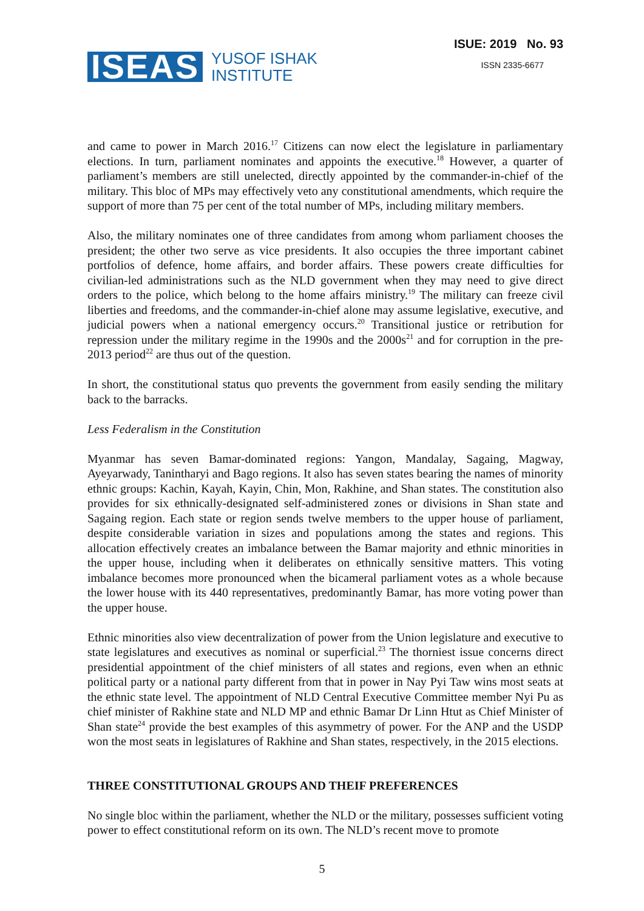ISEAS
YUSOF ISHAK
INSTITUTE
ISUE: 2019 No. 93
ISSN 2335-6677
and came to power in March 2016.<sup>17</sup> Citizens can now elect the legislature in parliamentary elections. In turn, parliament nominates and appoints the executive.<sup>18</sup> However, a quarter of parliament’s members are still unelected, directly appointed by the commander-in-chief of the military. This bloc of MPs may effectively veto any constitutional amendments, which require the support of more than 75 per cent of the total number of MPs, including military members.
Also, the military nominates one of three candidates from among whom parliament chooses the president; the other two serve as vice presidents. It also occupies the three important cabinet portfolios of defence, home affairs, and border affairs. These powers create difficulties for civilian-led administrations such as the NLD government when they may need to give direct orders to the police, which belong to the home affairs ministry.<sup>19</sup> The military can freeze civil liberties and freedoms, and the commander-in-chief alone may assume legislative, executive, and judicial powers when a national emergency occurs.<sup>20</sup> Transitional justice or retribution for repression under the military regime in the 1990s and the 2000s<sup>21</sup> and for corruption in the pre-2013 period<sup>22</sup> are thus out of the question.
In short, the constitutional status quo prevents the government from easily sending the military back to the barracks.
Less Federalism in the Constitution
Myanmar has seven Bamar-dominated regions: Yangon, Mandalay, Sagaing, Magway, Ayeyarwady, Tanintharyi and Bago regions. It also has seven states bearing the names of minority ethnic groups: Kachin, Kayah, Kayin, Chin, Mon, Rakhine, and Shan states. The constitution also provides for six ethnically-designated self-administered zones or divisions in Shan state and Sagaing region. Each state or region sends twelve members to the upper house of parliament, despite considerable variation in sizes and populations among the states and regions. This allocation effectively creates an imbalance between the Bamar majority and ethnic minorities in the upper house, including when it deliberates on ethnically sensitive matters. This voting imbalance becomes more pronounced when the bicameral parliament votes as a whole because the lower house with its 440 representatives, predominantly Bamar, has more voting power than the upper house.
Ethnic minorities also view decentralization of power from the Union legislature and executive to state legislatures and executives as nominal or superficial.<sup>23</sup> The thorniest issue concerns direct presidential appointment of the chief ministers of all states and regions, even when an ethnic political party or a national party different from that in power in Nay Pyi Taw wins most seats at the ethnic state level. The appointment of NLD Central Executive Committee member Nyi Pu as chief minister of Rakhine state and NLD MP and ethnic Bamar Dr Linn Htut as Chief Minister of Shan state<sup>24</sup> provide the best examples of this asymmetry of power. For the ANP and the USDP won the most seats in legislatures of Rakhine and Shan states, respectively, in the 2015 elections.
THREE CONSTITUTIONAL GROUPS AND THEIF PREFERENCES
No single bloc within the parliament, whether the NLD or the military, possesses sufficient voting power to effect constitutional reform on its own. The NLD’s recent move to promote
5